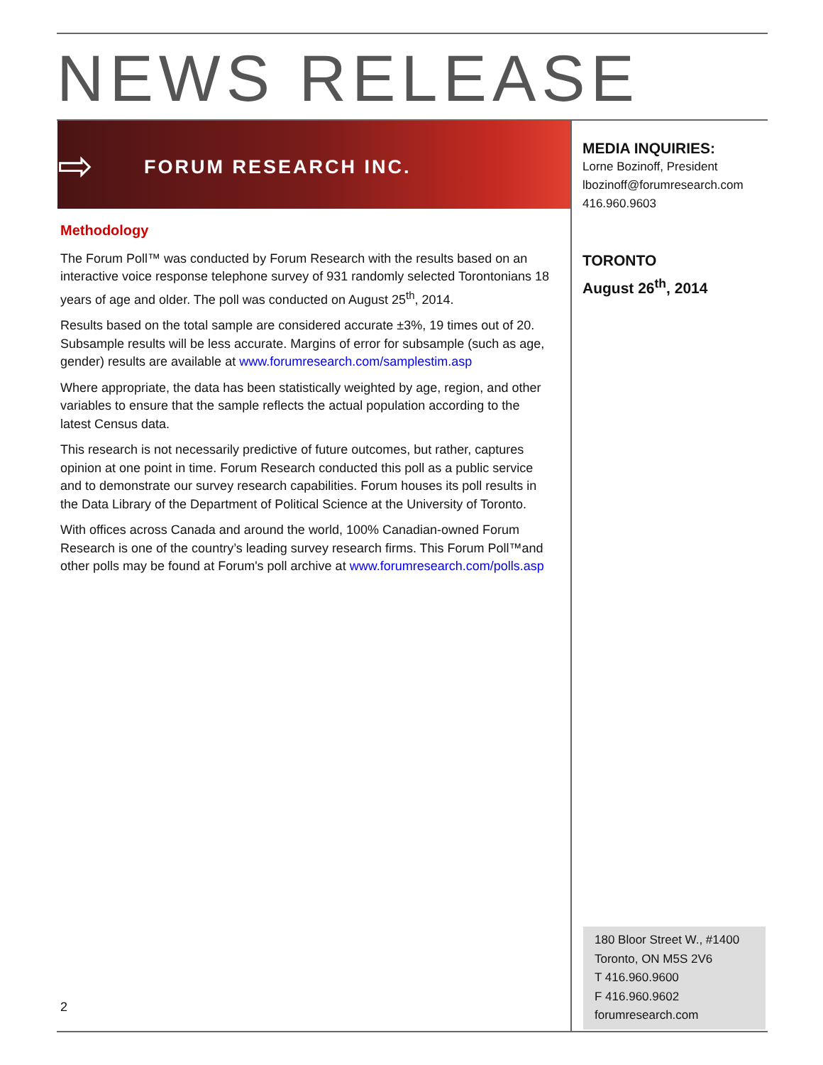NEWS RELEASE
⇨ FORUM RESEARCH INC.
Methodology
The Forum Poll™ was conducted by Forum Research with the results based on an interactive voice response telephone survey of 931 randomly selected Torontonians 18 years of age and older. The poll was conducted on August 25<sup>th</sup>, 2014.
Results based on the total sample are considered accurate ±3%, 19 times out of 20. Subsample results will be less accurate. Margins of error for subsample (such as age, gender) results are available at www.forumresearch.com/samplestim.asp
Where appropriate, the data has been statistically weighted by age, region, and other variables to ensure that the sample reflects the actual population according to the latest Census data.
This research is not necessarily predictive of future outcomes, but rather, captures opinion at one point in time. Forum Research conducted this poll as a public service and to demonstrate our survey research capabilities. Forum houses its poll results in the Data Library of the Department of Political Science at the University of Toronto.
With offices across Canada and around the world, 100% Canadian-owned Forum Research is one of the country’s leading survey research firms. This Forum Poll™and other polls may be found at Forum's poll archive at www.forumresearch.com/polls.asp
MEDIA INQUIRIES:
Lorne Bozinoff, President
lbozinoff@forumresearch.com
416.960.9603
TORONTO
August 26<sup>th</sup>, 2014
180 Bloor Street W., #1400
Toronto, ON M5S 2V6
T 416.960.9600
F 416.960.9602
forumresearch.com
2